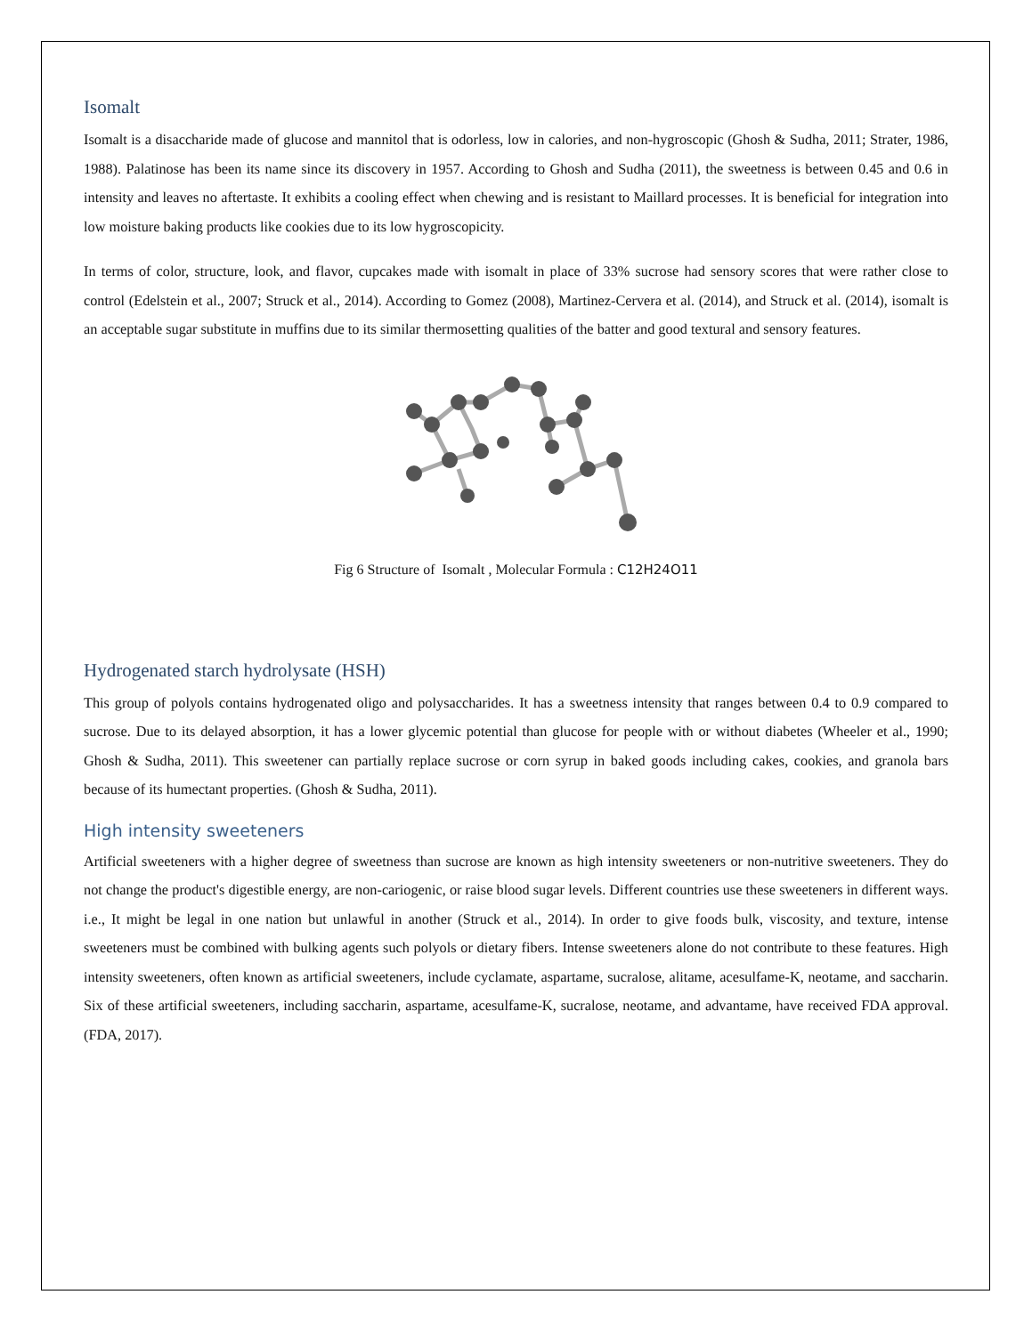Isomalt
Isomalt is a disaccharide made of glucose and mannitol that is odorless, low in calories, and non-hygroscopic (Ghosh & Sudha, 2011; Strater, 1986, 1988). Palatinose has been its name since its discovery in 1957. According to Ghosh and Sudha (2011), the sweetness is between 0.45 and 0.6 in intensity and leaves no aftertaste. It exhibits a cooling effect when chewing and is resistant to Maillard processes. It is beneficial for integration into low moisture baking products like cookies due to its low hygroscopicity.
In terms of color, structure, look, and flavor, cupcakes made with isomalt in place of 33% sucrose had sensory scores that were rather close to control (Edelstein et al., 2007; Struck et al., 2014). According to Gomez (2008), Martinez-Cervera et al. (2014), and Struck et al. (2014), isomalt is an acceptable sugar substitute in muffins due to its similar thermosetting qualities of the batter and good textural and sensory features.
Fig 6 Structure of Isomalt , Molecular Formula : C12H24O11
Hydrogenated starch hydrolysate (HSH)
This group of polyols contains hydrogenated oligo and polysaccharides. It has a sweetness intensity that ranges between 0.4 to 0.9 compared to sucrose. Due to its delayed absorption, it has a lower glycemic potential than glucose for people with or without diabetes (Wheeler et al., 1990; Ghosh & Sudha, 2011). This sweetener can partially replace sucrose or corn syrup in baked goods including cakes, cookies, and granola bars because of its humectant properties. (Ghosh & Sudha, 2011).
High intensity sweeteners
Artificial sweeteners with a higher degree of sweetness than sucrose are known as high intensity sweeteners or non-nutritive sweeteners. They do not change the product's digestible energy, are non-cariogenic, or raise blood sugar levels. Different countries use these sweeteners in different ways. i.e., It might be legal in one nation but unlawful in another (Struck et al., 2014). In order to give foods bulk, viscosity, and texture, intense sweeteners must be combined with bulking agents such polyols or dietary fibers. Intense sweeteners alone do not contribute to these features. High intensity sweeteners, often known as artificial sweeteners, include cyclamate, aspartame, sucralose, alitame, acesulfame-K, neotame, and saccharin. Six of these artificial sweeteners, including saccharin, aspartame, acesulfame-K, sucralose, neotame, and advantame, have received FDA approval. (FDA, 2017).